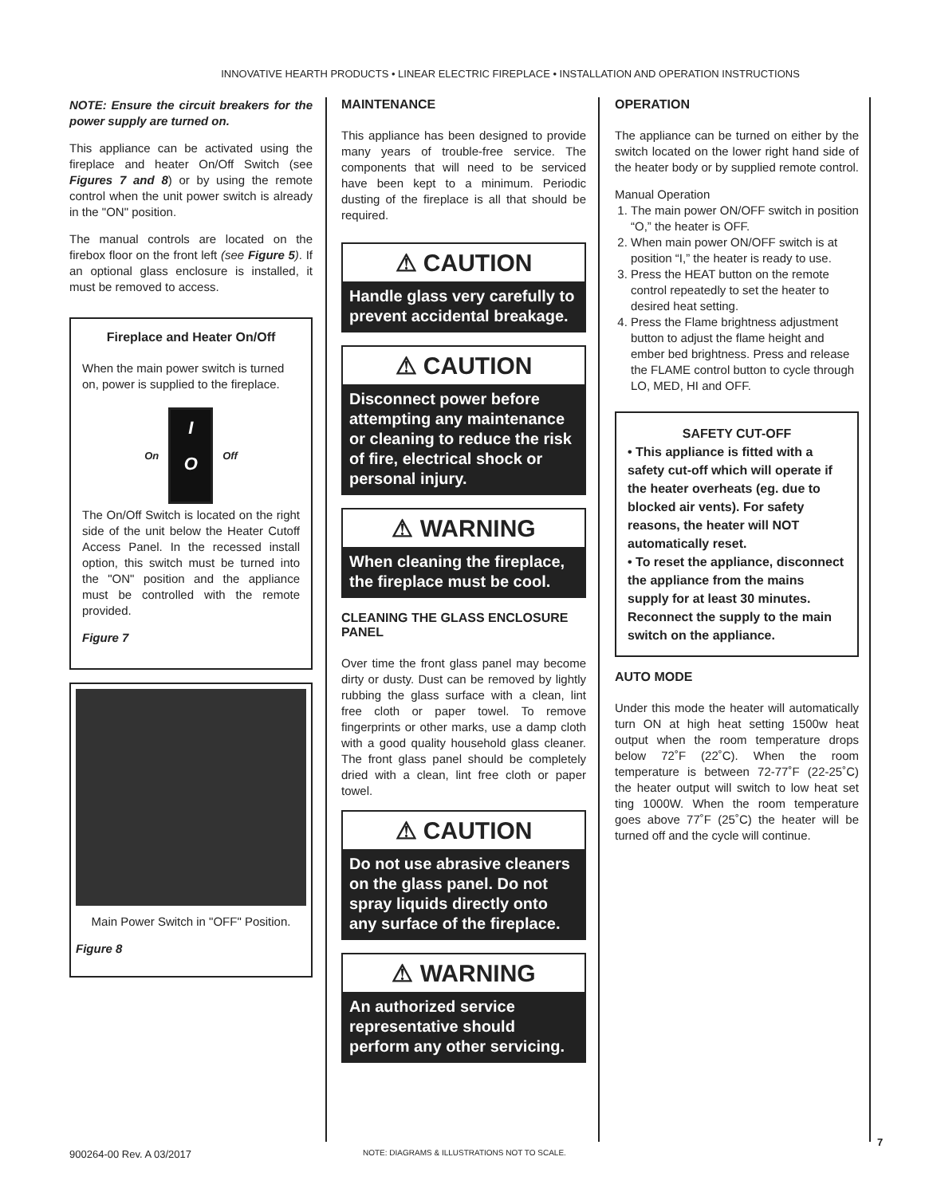INNOVATIVE HEARTH PRODUCTS • LINEAR ELECTRIC FIREPLACE • INSTALLATION AND OPERATION INSTRUCTIONS
NOTE: Ensure the circuit breakers for the power supply are turned on.
This appliance can be activated using the fireplace and heater On/Off Switch (see Figures 7 and 8) or by using the remote control when the unit power switch is already in the "ON" position.
The manual controls are located on the firebox floor on the front left (see Figure 5). If an optional glass enclosure is installed, it must be removed to access.
Fireplace and Heater On/Off
When the main power switch is turned on, power is supplied to the fireplace.
On
I
O
Off
The On/Off Switch is located on the right side of the unit below the Heater Cutoff Access Panel. In the recessed install option, this switch must be turned into the "ON" position and the appliance must be controlled with the remote provided.
Figure 7
Main Power Switch in "OFF" Position.
Figure 8
MAINTENANCE
This appliance has been designed to provide many years of trouble-free service. The components that will need to be serviced have been kept to a minimum. Periodic dusting of the fireplace is all that should be required.
⚠ CAUTION
Handle glass very carefully to prevent accidental breakage.
⚠ CAUTION
Disconnect power before attempting any maintenance or cleaning to reduce the risk of fire, electrical shock or personal injury.
⚠ WARNING
When cleaning the fireplace, the fireplace must be cool.
CLEANING THE GLASS ENCLOSURE PANEL
Over time the front glass panel may become dirty or dusty. Dust can be removed by lightly rubbing the glass surface with a clean, lint free cloth or paper towel. To remove fingerprints or other marks, use a damp cloth with a good quality household glass cleaner. The front glass panel should be completely dried with a clean, lint free cloth or paper towel.
⚠ CAUTION
Do not use abrasive cleaners on the glass panel. Do not spray liquids directly onto any surface of the fireplace.
⚠ WARNING
An authorized service representative should perform any other servicing.
OPERATION
The appliance can be turned on either by the switch located on the lower right hand side of the heater body or by supplied remote control.
Manual Operation
1. The main power ON/OFF switch in position “O,” the heater is OFF.
2. When main power ON/OFF switch is at position “I,” the heater is ready to use.
3. Press the HEAT button on the remote control repeatedly to set the heater to desired heat setting.
4. Press the Flame brightness adjustment button to adjust the flame height and ember bed brightness. Press and release the FLAME control button to cycle through LO, MED, HI and OFF.
SAFETY CUT-OFF
• This appliance is fitted with a safety cut-off which will operate if the heater overheats (eg. due to blocked air vents). For safety reasons, the heater will NOT automatically reset.
• To reset the appliance, disconnect the appliance from the mains supply for at least 30 minutes. Reconnect the supply to the main switch on the appliance.
AUTO MODE
Under this mode the heater will automatically turn ON at high heat setting 1500w heat output when the room temperature drops below 72˚F (22˚C). When the room temperature is between 72-77˚F (22-25˚C) the heater output will switch to low heat set ting 1000W. When the room temperature goes above 77˚F (25˚C) the heater will be turned off and the cycle will continue.
900264-00 Rev. A 03/2017
NOTE: DIAGRAMS & ILLUSTRATIONS NOT TO SCALE.
7